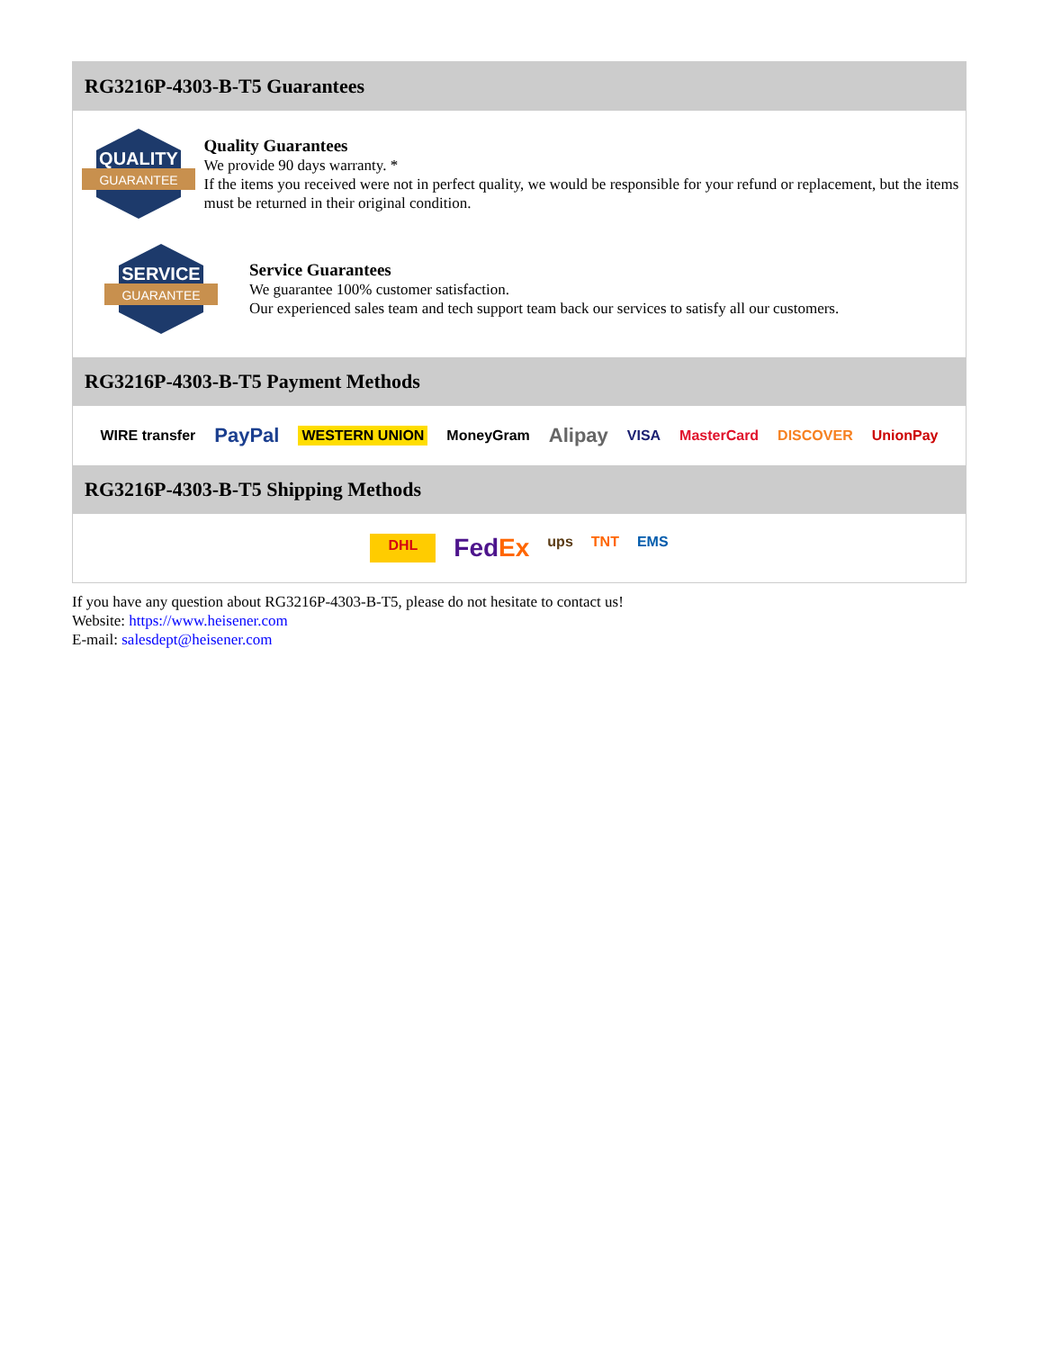RG3216P-4303-B-T5 Guarantees
QUALITY
GUARANTEE
Quality Guarantees
We provide 90 days warranty. *
If the items you received were not in perfect quality, we would be responsible for your refund or replacement, but the items must be returned in their original condition.
SERVICE
GUARANTEE
Service Guarantees
We guarantee 100% customer satisfaction.
Our experienced sales team and tech support team back our services to satisfy all our customers.
RG3216P-4303-B-T5 Payment Methods
WIRE transfer PayPal WESTERN UNION MoneyGram Alipay VISA MasterCard DISCOVER UnionPay
RG3216P-4303-B-T5 Shipping Methods
DHL FedEx ups TNT EMS
If you have any question about RG3216P-4303-B-T5, please do not hesitate to contact us!
Website: https://www.heisener.com
E-mail: salesdept@heisener.com